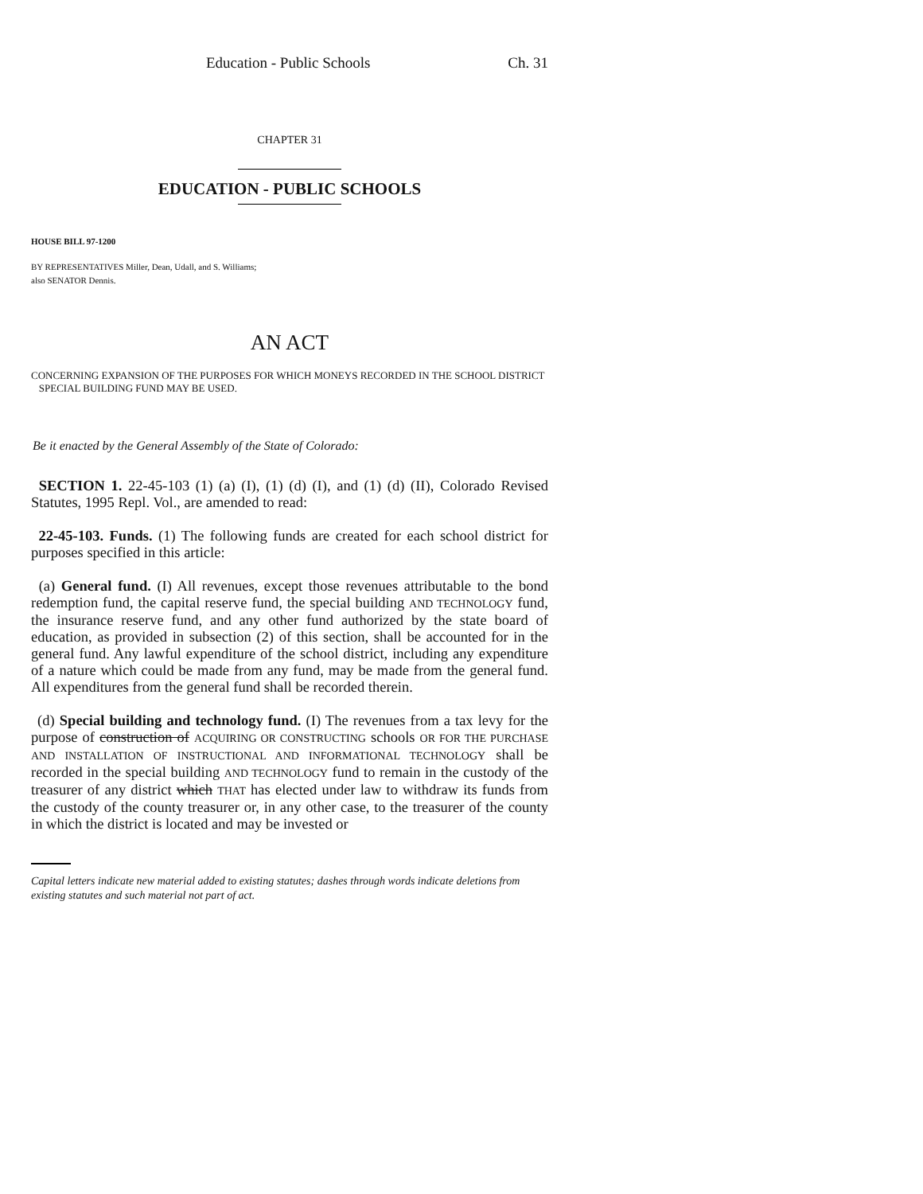Education - Public Schools Ch. 31
CHAPTER 31
EDUCATION - PUBLIC SCHOOLS
HOUSE BILL 97-1200
BY REPRESENTATIVES Miller, Dean, Udall, and S. Williams;
also SENATOR Dennis.
AN ACT
CONCERNING EXPANSION OF THE PURPOSES FOR WHICH MONEYS RECORDED IN THE SCHOOL DISTRICT
SPECIAL BUILDING FUND MAY BE USED.
Be it enacted by the General Assembly of the State of Colorado:
SECTION 1. 22-45-103 (1) (a) (I), (1) (d) (I), and (1) (d) (II), Colorado Revised Statutes, 1995 Repl. Vol., are amended to read:
22-45-103. Funds. (1) The following funds are created for each school district for purposes specified in this article:
(a) General fund. (I) All revenues, except those revenues attributable to the bond redemption fund, the capital reserve fund, the special building AND TECHNOLOGY fund, the insurance reserve fund, and any other fund authorized by the state board of education, as provided in subsection (2) of this section, shall be accounted for in the general fund. Any lawful expenditure of the school district, including any expenditure of a nature which could be made from any fund, may be made from the general fund. All expenditures from the general fund shall be recorded therein.
(d) Special building and technology fund. (I) The revenues from a tax levy for the purpose of construction of ACQUIRING OR CONSTRUCTING schools OR FOR THE PURCHASE AND INSTALLATION OF INSTRUCTIONAL AND INFORMATIONAL TECHNOLOGY shall be recorded in the special building AND TECHNOLOGY fund to remain in the custody of the treasurer of any district which THAT has elected under law to withdraw its funds from the custody of the county treasurer or, in any other case, to the treasurer of the county in which the district is located and may be invested or
Capital letters indicate new material added to existing statutes; dashes through words indicate deletions from existing statutes and such material not part of act.